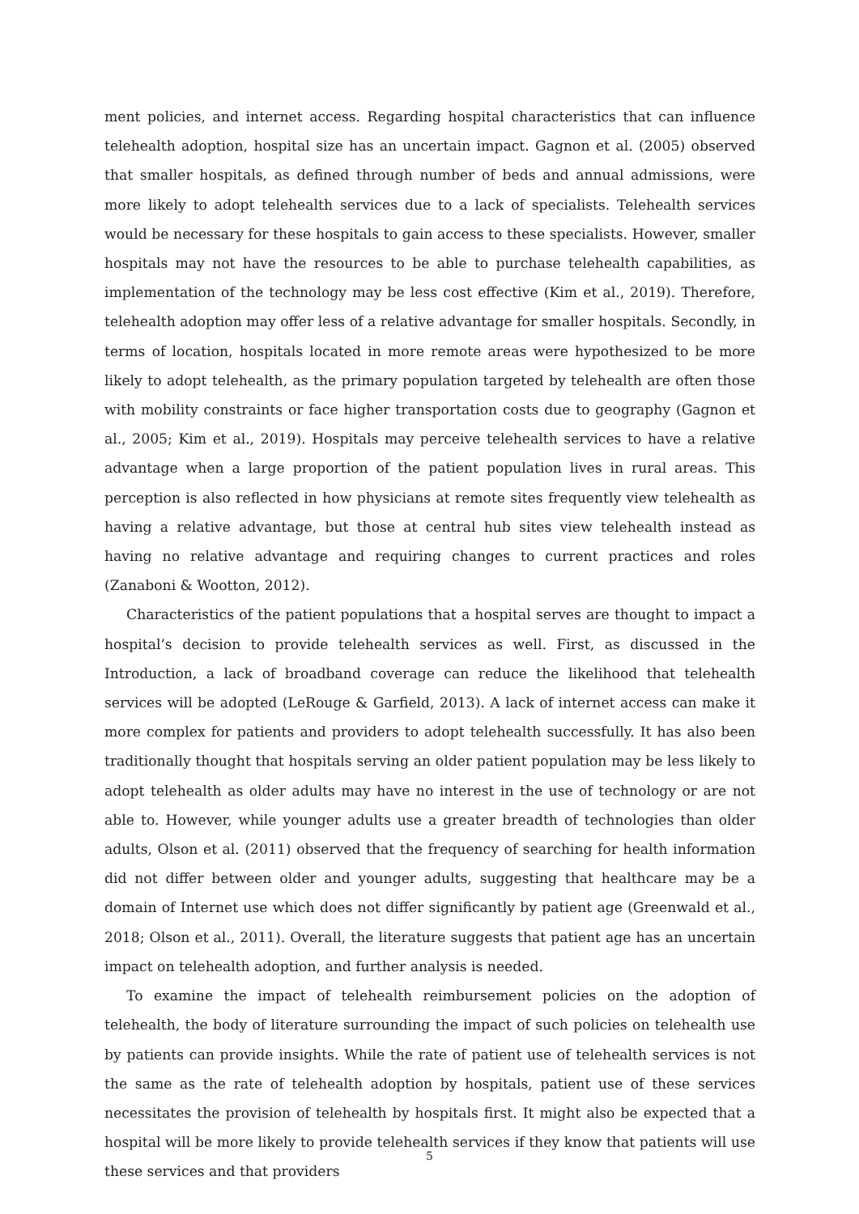ment policies, and internet access. Regarding hospital characteristics that can influence telehealth adoption, hospital size has an uncertain impact. Gagnon et al. (2005) observed that smaller hospitals, as defined through number of beds and annual admissions, were more likely to adopt telehealth services due to a lack of specialists. Telehealth services would be necessary for these hospitals to gain access to these specialists. However, smaller hospitals may not have the resources to be able to purchase telehealth capabilities, as implementation of the technology may be less cost effective (Kim et al., 2019). Therefore, telehealth adoption may offer less of a relative advantage for smaller hospitals. Secondly, in terms of location, hospitals located in more remote areas were hypothesized to be more likely to adopt telehealth, as the primary population targeted by telehealth are often those with mobility constraints or face higher transportation costs due to geography (Gagnon et al., 2005; Kim et al., 2019). Hospitals may perceive telehealth services to have a relative advantage when a large proportion of the patient population lives in rural areas. This perception is also reflected in how physicians at remote sites frequently view telehealth as having a relative advantage, but those at central hub sites view telehealth instead as having no relative advantage and requiring changes to current practices and roles (Zanaboni & Wootton, 2012).
Characteristics of the patient populations that a hospital serves are thought to impact a hospital’s decision to provide telehealth services as well. First, as discussed in the Introduction, a lack of broadband coverage can reduce the likelihood that telehealth services will be adopted (LeRouge & Garfield, 2013). A lack of internet access can make it more complex for patients and providers to adopt telehealth successfully. It has also been traditionally thought that hospitals serving an older patient population may be less likely to adopt telehealth as older adults may have no interest in the use of technology or are not able to. However, while younger adults use a greater breadth of technologies than older adults, Olson et al. (2011) observed that the frequency of searching for health information did not differ between older and younger adults, suggesting that healthcare may be a domain of Internet use which does not differ significantly by patient age (Greenwald et al., 2018; Olson et al., 2011). Overall, the literature suggests that patient age has an uncertain impact on telehealth adoption, and further analysis is needed.
To examine the impact of telehealth reimbursement policies on the adoption of telehealth, the body of literature surrounding the impact of such policies on telehealth use by patients can provide insights. While the rate of patient use of telehealth services is not the same as the rate of telehealth adoption by hospitals, patient use of these services necessitates the provision of telehealth by hospitals first. It might also be expected that a hospital will be more likely to provide telehealth services if they know that patients will use these services and that providers
5